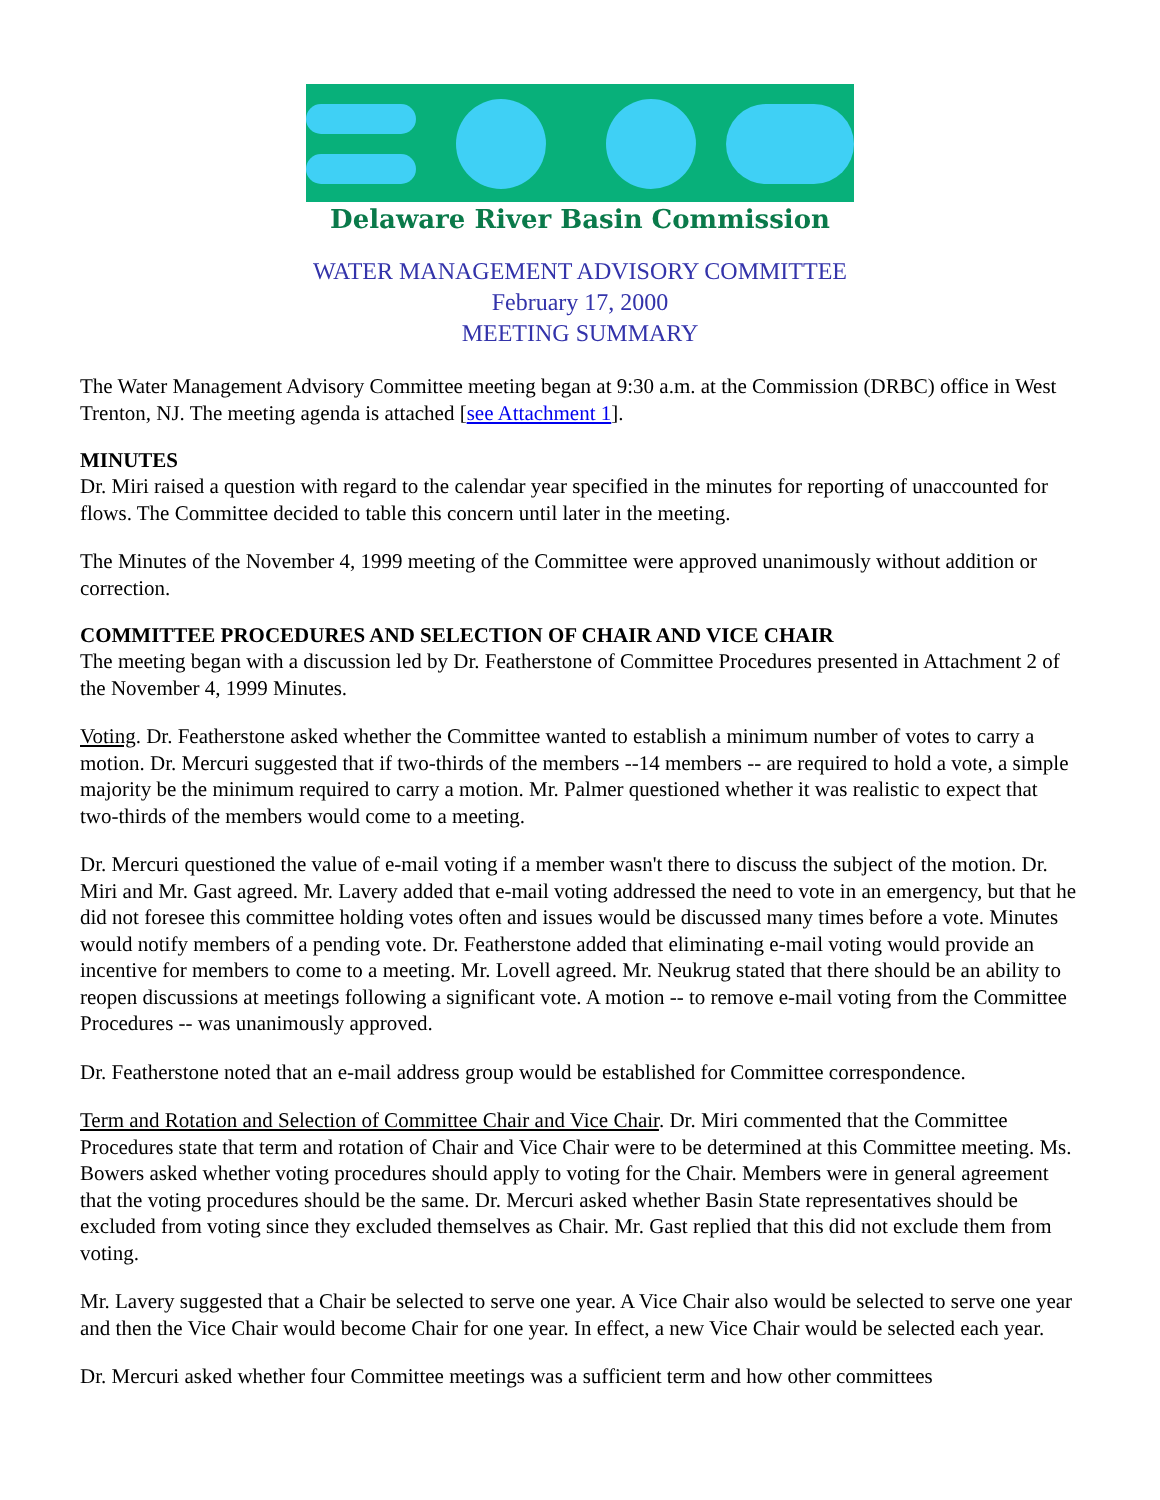Delaware River Basin Commission
WATER MANAGEMENT ADVISORY COMMITTEE
February 17, 2000
MEETING SUMMARY
The Water Management Advisory Committee meeting began at 9:30 a.m. at the Commission (DRBC) office in West Trenton, NJ. The meeting agenda is attached [see Attachment 1].
MINUTES
Dr. Miri raised a question with regard to the calendar year specified in the minutes for reporting of unaccounted for flows. The Committee decided to table this concern until later in the meeting.
The Minutes of the November 4, 1999 meeting of the Committee were approved unanimously without addition or correction.
COMMITTEE PROCEDURES AND SELECTION OF CHAIR AND VICE CHAIR
The meeting began with a discussion led by Dr. Featherstone of Committee Procedures presented in Attachment 2 of the November 4, 1999 Minutes.
Voting. Dr. Featherstone asked whether the Committee wanted to establish a minimum number of votes to carry a motion. Dr. Mercuri suggested that if two-thirds of the members --14 members -- are required to hold a vote, a simple majority be the minimum required to carry a motion. Mr. Palmer questioned whether it was realistic to expect that two-thirds of the members would come to a meeting.
Dr. Mercuri questioned the value of e-mail voting if a member wasn't there to discuss the subject of the motion. Dr. Miri and Mr. Gast agreed. Mr. Lavery added that e-mail voting addressed the need to vote in an emergency, but that he did not foresee this committee holding votes often and issues would be discussed many times before a vote. Minutes would notify members of a pending vote. Dr. Featherstone added that eliminating e-mail voting would provide an incentive for members to come to a meeting. Mr. Lovell agreed. Mr. Neukrug stated that there should be an ability to reopen discussions at meetings following a significant vote. A motion -- to remove e-mail voting from the Committee Procedures -- was unanimously approved.
Dr. Featherstone noted that an e-mail address group would be established for Committee correspondence.
Term and Rotation and Selection of Committee Chair and Vice Chair. Dr. Miri commented that the Committee Procedures state that term and rotation of Chair and Vice Chair were to be determined at this Committee meeting. Ms. Bowers asked whether voting procedures should apply to voting for the Chair. Members were in general agreement that the voting procedures should be the same. Dr. Mercuri asked whether Basin State representatives should be excluded from voting since they excluded themselves as Chair. Mr. Gast replied that this did not exclude them from voting.
Mr. Lavery suggested that a Chair be selected to serve one year. A Vice Chair also would be selected to serve one year and then the Vice Chair would become Chair for one year. In effect, a new Vice Chair would be selected each year.
Dr. Mercuri asked whether four Committee meetings was a sufficient term and how other committees